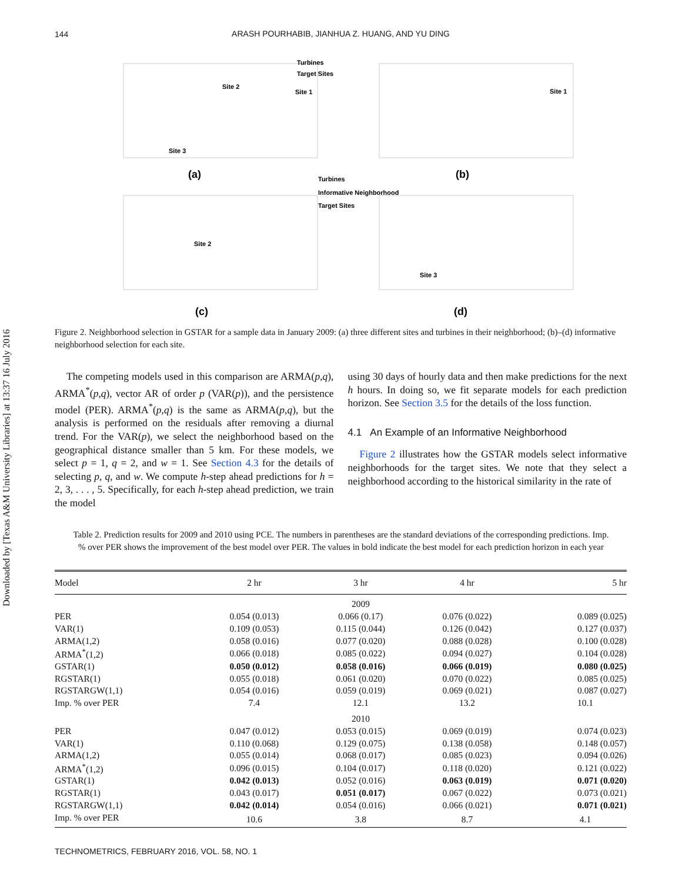Downloaded by [Texas A&M University Libraries] at 13:37 16 July 2016
144
ARASH POURHABIB, JIANHUA Z. HUANG, AND YU DING
(a)
(b)
(c)
(d)
Turbines
Target Sites
Turbines
Informative Neighborhood
Target Sites
Site 2
Site 1
Site 3
Site 1
Site 2
Site 3
Figure 2. Neighborhood selection in GSTAR for a sample data in January 2009: (a) three different sites and turbines in their neighborhood; (b)–(d) informative neighborhood selection for each site.
The competing models used in this comparison are ARMA(p,q), ARMA<sup>*</sup>(p,q), vector AR of order p (VAR(p)), and the persistence model (PER). ARMA<sup>*</sup>(p,q) is the same as ARMA(p,q), but the analysis is performed on the residuals after removing a diurnal trend. For the VAR(p), we select the neighborhood based on the geographical distance smaller than 5 km. For these models, we select p = 1, q = 2, and w = 1. See Section 4.3 for the details of selecting p, q, and w. We compute h-step ahead predictions for h = 2, 3, . . . , 5. Specifically, for each h-step ahead prediction, we train the model
using 30 days of hourly data and then make predictions for the next h hours. In doing so, we fit separate models for each prediction horizon. See Section 3.5 for the details of the loss function.
4.1 An Example of an Informative Neighborhood
Figure 2 illustrates how the GSTAR models select informative neighborhoods for the target sites. We note that they select a neighborhood according to the historical similarity in the rate of
Table 2. Prediction results for 2009 and 2010 using PCE. The numbers in parentheses are the standard deviations of the corresponding predictions. Imp. % over PER shows the improvement of the best model over PER. The values in bold indicate the best model for each prediction horizon in each year
| Model | 2 hr | 3 hr | 4 hr | 5 hr |
| --- | --- | --- | --- | --- |
| | | 2009 | | |
| PER | 0.054 (0.013) | 0.066 (0.17) | 0.076 (0.022) | 0.089 (0.025) |
| VAR(1) | 0.109 (0.053) | 0.115 (0.044) | 0.126 (0.042) | 0.127 (0.037) |
| ARMA(1,2) | 0.058 (0.016) | 0.077 (0.020) | 0.088 (0.028) | 0.100 (0.028) |
| ARMA<sup>*</sup>(1,2) | 0.066 (0.018) | 0.085 (0.022) | 0.094 (0.027) | 0.104 (0.028) |
| GSTAR(1) | 0.050 (0.012) | 0.058 (0.016) | 0.066 (0.019) | 0.080 (0.025) |
| RGSTAR(1) | 0.055 (0.018) | 0.061 (0.020) | 0.070 (0.022) | 0.085 (0.025) |
| RGSTARGW(1,1) | 0.054 (0.016) | 0.059 (0.019) | 0.069 (0.021) | 0.087 (0.027) |
| Imp. % over PER | 7.4 | 12.1 | 13.2 | 10.1 |
| | | 2010 | | |
| PER | 0.047 (0.012) | 0.053 (0.015) | 0.069 (0.019) | 0.074 (0.023) |
| VAR(1) | 0.110 (0.068) | 0.129 (0.075) | 0.138 (0.058) | 0.148 (0.057) |
| ARMA(1,2) | 0.055 (0.014) | 0.068 (0.017) | 0.085 (0.023) | 0.094 (0.026) |
| ARMA<sup>*</sup>(1,2) | 0.096 (0.015) | 0.104 (0.017) | 0.118 (0.020) | 0.121 (0.022) |
| GSTAR(1) | 0.042 (0.013) | 0.052 (0.016) | 0.063 (0.019) | 0.071 (0.020) |
| RGSTAR(1) | 0.043 (0.017) | 0.051 (0.017) | 0.067 (0.022) | 0.073 (0.021) |
| RGSTARGW(1,1) | 0.042 (0.014) | 0.054 (0.016) | 0.066 (0.021) | 0.071 (0.021) |
| Imp. % over PER | 10.6 | 3.8 | 8.7 | 4.1 |
TECHNOMETRICS, FEBRUARY 2016, VOL. 58, NO. 1